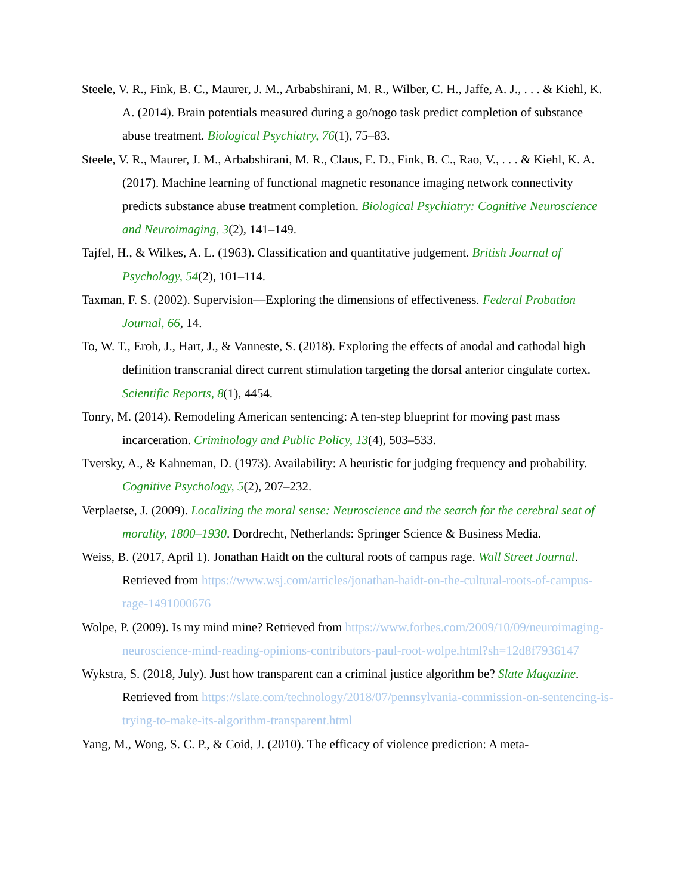Steele, V. R., Fink, B. C., Maurer, J. M., Arbabshirani, M. R., Wilber, C. H., Jaffe, A. J., . . . & Kiehl, K. A. (2014). Brain potentials measured during a go/nogo task predict completion of substance abuse treatment. Biological Psychiatry, 76(1), 75–83.
Steele, V. R., Maurer, J. M., Arbabshirani, M. R., Claus, E. D., Fink, B. C., Rao, V., . . . & Kiehl, K. A. (2017). Machine learning of functional magnetic resonance imaging network connectivity predicts substance abuse treatment completion. Biological Psychiatry: Cognitive Neuroscience and Neuroimaging, 3(2), 141–149.
Tajfel, H., & Wilkes, A. L. (1963). Classification and quantitative judgement. British Journal of Psychology, 54(2), 101–114.
Taxman, F. S. (2002). Supervision—Exploring the dimensions of effectiveness. Federal Probation Journal, 66, 14.
To, W. T., Eroh, J., Hart, J., & Vanneste, S. (2018). Exploring the effects of anodal and cathodal high definition transcranial direct current stimulation targeting the dorsal anterior cingulate cortex. Scientific Reports, 8(1), 4454.
Tonry, M. (2014). Remodeling American sentencing: A ten-step blueprint for moving past mass incarceration. Criminology and Public Policy, 13(4), 503–533.
Tversky, A., & Kahneman, D. (1973). Availability: A heuristic for judging frequency and probability. Cognitive Psychology, 5(2), 207–232.
Verplaetse, J. (2009). Localizing the moral sense: Neuroscience and the search for the cerebral seat of morality, 1800–1930. Dordrecht, Netherlands: Springer Science & Business Media.
Weiss, B. (2017, April 1). Jonathan Haidt on the cultural roots of campus rage. Wall Street Journal. Retrieved from https://www.wsj.com/articles/jonathan-haidt-on-the-cultural-roots-of-campus-rage-1491000676
Wolpe, P. (2009). Is my mind mine? Retrieved from https://www.forbes.com/2009/10/09/neuroimaging-neuroscience-mind-reading-opinions-contributors-paul-root-wolpe.html?sh=12d8f7936147
Wykstra, S. (2018, July). Just how transparent can a criminal justice algorithm be? Slate Magazine. Retrieved from https://slate.com/technology/2018/07/pennsylvania-commission-on-sentencing-is-trying-to-make-its-algorithm-transparent.html
Yang, M., Wong, S. C. P., & Coid, J. (2010). The efficacy of violence prediction: A meta-